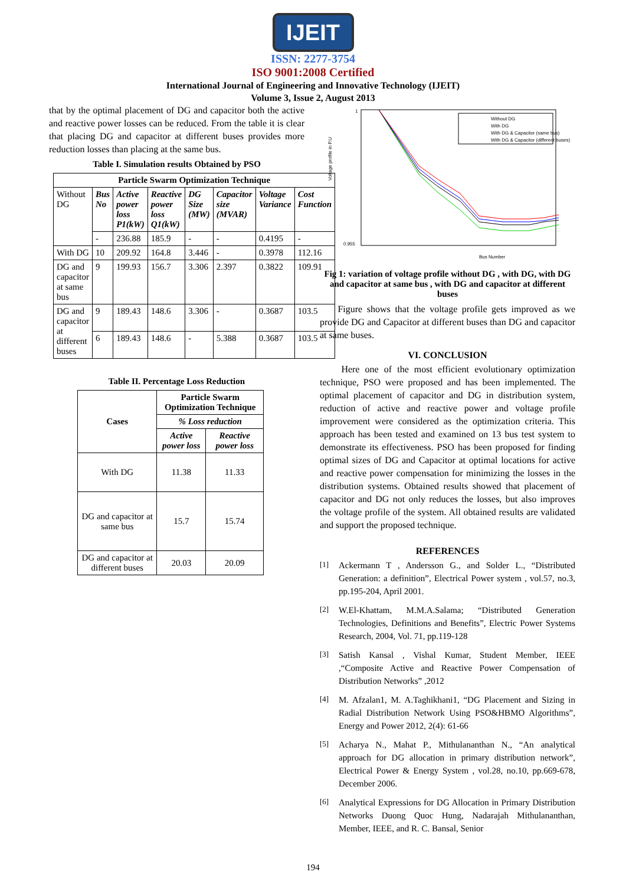IJEIT
ISSN: 2277-3754
ISO 9001:2008 Certified
International Journal of Engineering and Innovative Technology (IJEIT)
Volume 3, Issue 2, August 2013
that by the optimal placement of DG and capacitor both the active and reactive power losses can be reduced. From the table it is clear that placing DG and capacitor at different buses provides more reduction losses than placing at the same bus.
Table I. Simulation results Obtained by PSO
| Particle Swarm Optimization Technique | | | | | | | |
| --- | --- | --- | --- | --- | --- | --- | --- |
| Without DG | Bus No | Active power loss P1(kW) | Reactive power loss Q1(kW) | DG Size (MW) | Capacitor size (MVAR) | Voltage Variance | Cost Function |
| | - | 236.88 | 185.9 | - | - | 0.4195 | - |
| With DG | 10 | 209.92 | 164.8 | 3.446 | - | 0.3978 | 112.16 |
| DG and capacitor at same bus | 9 | 199.93 | 156.7 | 3.306 | 2.397 | 0.3822 | 109.91 |
| DG and capacitor at different buses | 9 | 189.43 | 148.6 | 3.306 | - | 0.3687 | 103.5 |
| | 6 | 189.43 | 148.6 | - | 5.388 | 0.3687 | 103.5 |
Table II. Percentage Loss Reduction
| Cases | Particle Swarm Optimization Technique | |
| --- | --- | --- |
| | % Loss reduction | |
| | Active power loss | Reactive power loss |
| With DG | 11.38 | 11.33 |
| DG and capacitor at same bus | 15.7 | 15.74 |
| DG and capacitor at different buses | 20.03 | 20.09 |
1
0.955
Voltage profile in P.U
Bus Number
Without DG
With DG
With DG & Capacitor (same bus)
With DG & Capacitor (different buses)
Fig 1: variation of voltage profile without DG , with DG, with DG and capacitor at same bus , with DG and capacitor at different buses
Figure shows that the voltage profile gets improved as we provide DG and Capacitor at different buses than DG and capacitor at same buses.
VI. CONCLUSION
Here one of the most efficient evolutionary optimization technique, PSO were proposed and has been implemented. The optimal placement of capacitor and DG in distribution system, reduction of active and reactive power and voltage profile improvement were considered as the optimization criteria. This approach has been tested and examined on 13 bus test system to demonstrate its effectiveness. PSO has been proposed for finding optimal sizes of DG and Capacitor at optimal locations for active and reactive power compensation for minimizing the losses in the distribution systems. Obtained results showed that placement of capacitor and DG not only reduces the losses, but also improves the voltage profile of the system. All obtained results are validated and support the proposed technique.
REFERENCES
[1]
Ackermann T , Andersson G., and Solder L., “Distributed Generation: a definition”, Electrical Power system , vol.57, no.3, pp.195-204, April 2001.
[2]
W.El-Khattam, M.M.A.Salama; “Distributed Generation Technologies, Definitions and Benefits”, Electric Power Systems Research, 2004, Vol. 71, pp.119-128
[3]
Satish Kansal , Vishal Kumar, Student Member, IEEE ,“Composite Active and Reactive Power Compensation of Distribution Networks” ,2012
[4]
M. Afzalan1, M. A.Taghikhani1, “DG Placement and Sizing in Radial Distribution Network Using PSO&HBMO Algorithms”, Energy and Power 2012, 2(4): 61-66
[5]
Acharya N., Mahat P., Mithulananthan N., “An analytical approach for DG allocation in primary distribution network”, Electrical Power & Energy System , vol.28, no.10, pp.669-678, December 2006.
[6]
Analytical Expressions for DG Allocation in Primary Distribution Networks Duong Quoc Hung, Nadarajah Mithulananthan, Member, IEEE, and R. C. Bansal, Senior
194